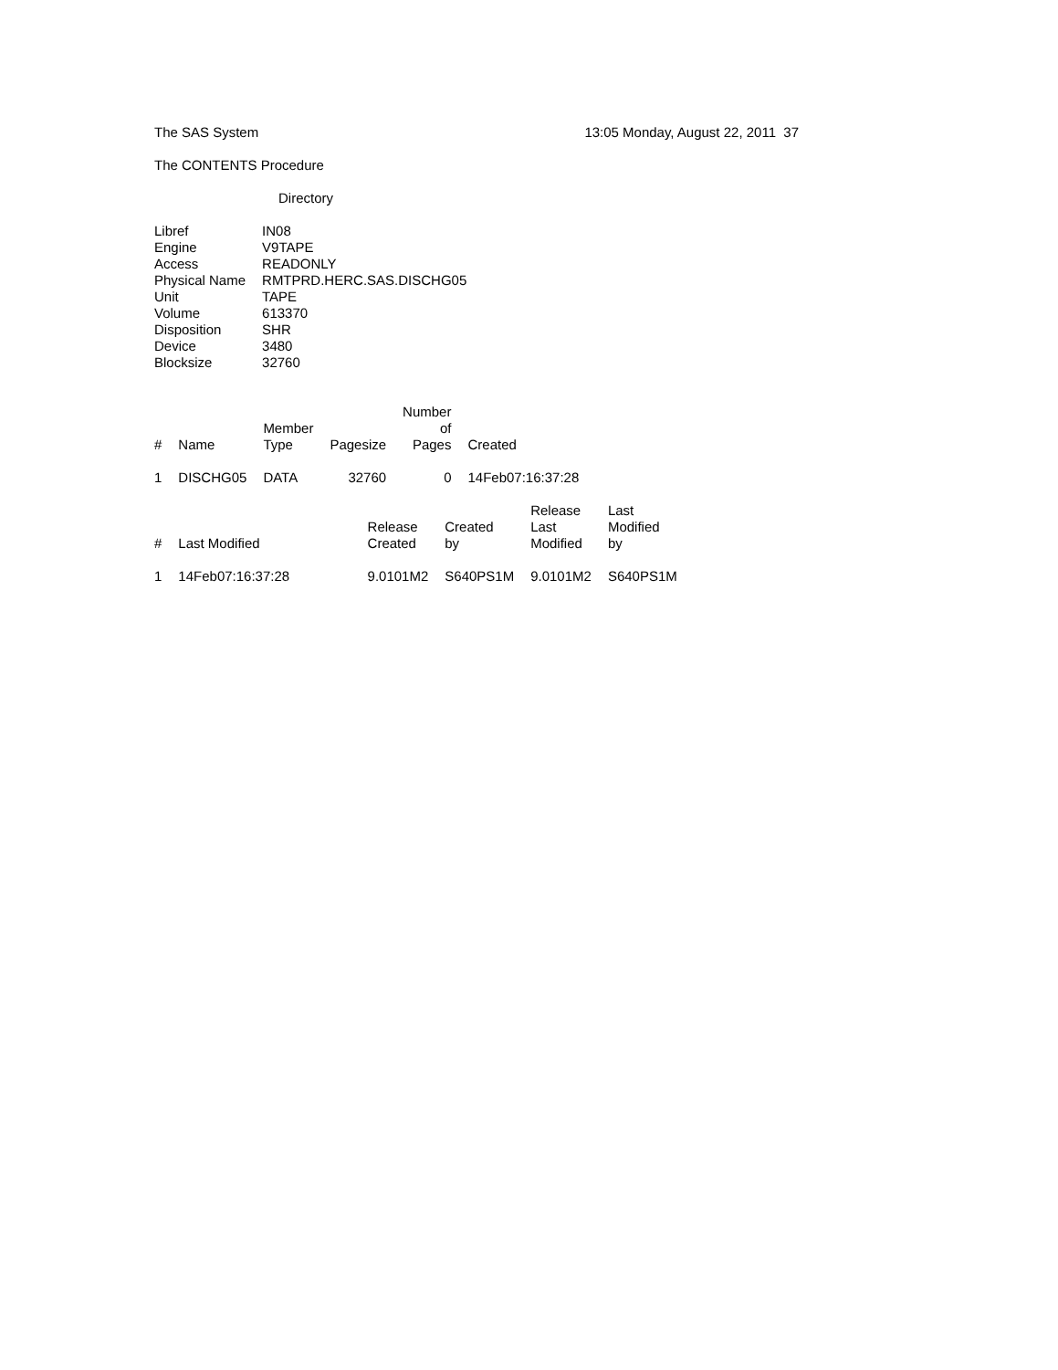The SAS System 13:05 Monday, August 22, 2011 37
The CONTENTS Procedure
Directory
| Libref | IN08 |
| Engine | V9TAPE |
| Access | READONLY |
| Physical Name | RMTPRD.HERC.SAS.DISCHG05 |
| Unit | TAPE |
| Volume | 613370 |
| Disposition | SHR |
| Device | 3480 |
| Blocksize | 32760 |
| # | Name | Member Type | Pagesize | Number of Pages | Created |
| --- | --- | --- | --- | --- | --- |
| 1 | DISCHG05 | DATA | 32760 | 0 | 14Feb07:16:37:28 |
| # | Last Modified | Release Created | Created by | Release Last Modified | Last Modified by |
| --- | --- | --- | --- | --- | --- |
| 1 | 14Feb07:16:37:28 | 9.0101M2 | S640PS1M | 9.0101M2 | S640PS1M |